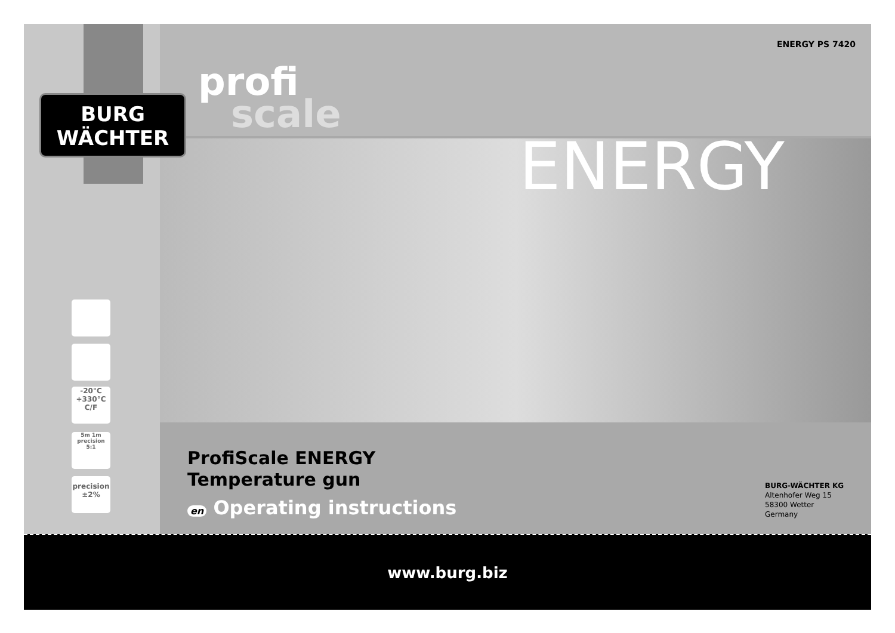BURG
WÄCHTER
profi
scale
ENERGY PS 7420
ENERGY
-20°C
+330°C
C/F
5m 1m
precision 5:1
precision
±2%
ProfiScale ENERGY
Temperature gun
en Operating instructions
BURG-WÄCHTER KG
Altenhofer Weg 15
58300 Wetter
Germany
www.burg.biz